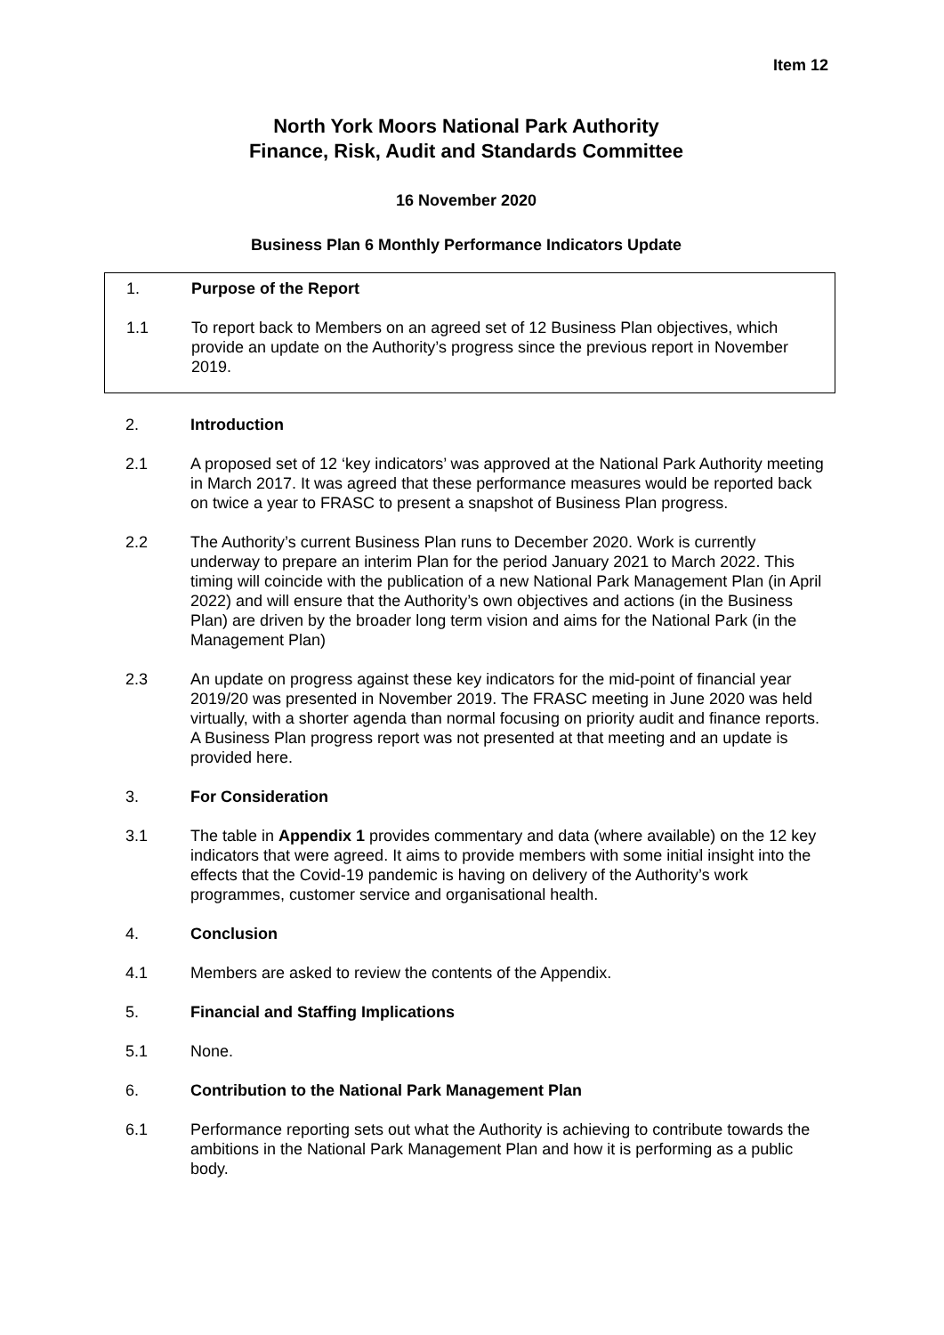Item 12
North York Moors National Park Authority
Finance, Risk, Audit and Standards Committee
16 November 2020
Business Plan 6 Monthly Performance Indicators Update
1. Purpose of the Report
1.1 To report back to Members on an agreed set of 12 Business Plan objectives, which provide an update on the Authority’s progress since the previous report in November 2019.
2. Introduction
2.1 A proposed set of 12 ‘key indicators’ was approved at the National Park Authority meeting in March 2017. It was agreed that these performance measures would be reported back on twice a year to FRASC to present a snapshot of Business Plan progress.
2.2 The Authority’s current Business Plan runs to December 2020. Work is currently underway to prepare an interim Plan for the period January 2021 to March 2022. This timing will coincide with the publication of a new National Park Management Plan (in April 2022) and will ensure that the Authority’s own objectives and actions (in the Business Plan) are driven by the broader long term vision and aims for the National Park (in the Management Plan)
2.3 An update on progress against these key indicators for the mid-point of financial year 2019/20 was presented in November 2019. The FRASC meeting in June 2020 was held virtually, with a shorter agenda than normal focusing on priority audit and finance reports. A Business Plan progress report was not presented at that meeting and an update is provided here.
3. For Consideration
3.1 The table in Appendix 1 provides commentary and data (where available) on the 12 key indicators that were agreed. It aims to provide members with some initial insight into the effects that the Covid-19 pandemic is having on delivery of the Authority’s work programmes, customer service and organisational health.
4. Conclusion
4.1 Members are asked to review the contents of the Appendix.
5. Financial and Staffing Implications
5.1 None.
6. Contribution to the National Park Management Plan
6.1 Performance reporting sets out what the Authority is achieving to contribute towards the ambitions in the National Park Management Plan and how it is performing as a public body.